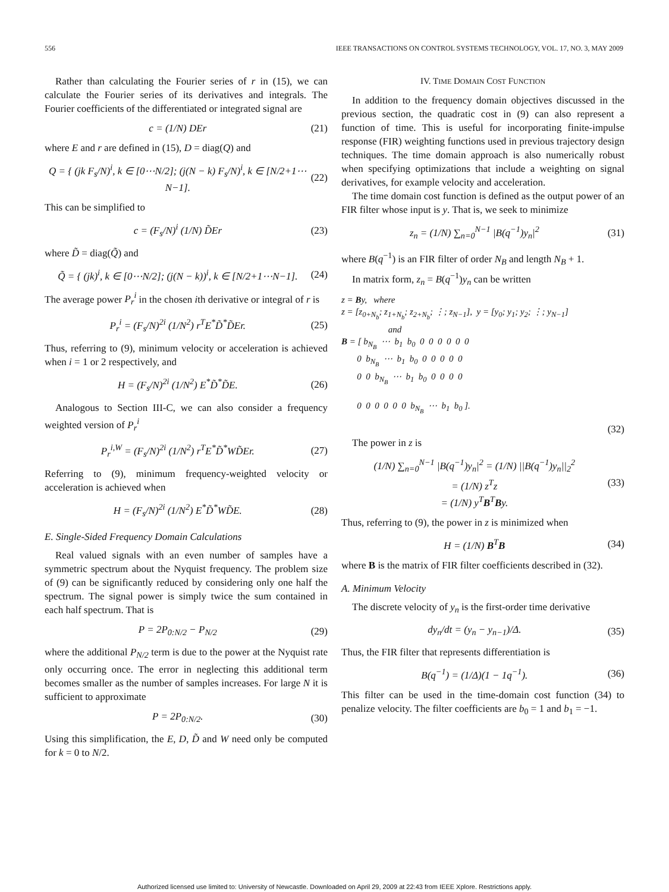556 IEEE TRANSACTIONS ON CONTROL SYSTEMS TECHNOLOGY, VOL. 17, NO. 3, MAY 2009
Rather than calculating the Fourier series of r in (15), we can calculate the Fourier series of its derivatives and integrals. The Fourier coefficients of the differentiated or integrated signal are
c = (1/N) DEr (21)
where E and r are defined in (15), D = diag(Q) and
Q = { (jk F<sub>s</sub>/N)<sup>i</sup>, k ∈ [0⋯N/2]; (j(N − k) F<sub>s</sub>/N)<sup>i</sup>, k ∈ [N/2+1⋯N−1]. (22)
This can be simplified to
c = (F<sub>s</sub>/N)<sup>i</sup> (1/N) D̃Er (23)
where D̃ = diag(Q̃) and
Q̃ = { (jk)<sup>i</sup>, k ∈ [0⋯N/2]; (j(N − k))<sup>i</sup>, k ∈ [N/2+1⋯N−1]. (24)
The average power P<sub>r</sub><sup>i</sup> in the chosen ith derivative or integral of r is
P<sub>r</sub><sup>i</sup> = (F<sub>s</sub>/N)<sup>2i</sup> (1/N<sup>2</sup>) r<sup>T</sup>E<sup>*</sup>D̃<sup>*</sup>D̃Er. (25)
Thus, referring to (9), minimum velocity or acceleration is achieved when i = 1 or 2 respectively, and
H = (F<sub>s</sub>/N)<sup>2i</sup> (1/N<sup>2</sup>) E<sup>*</sup>D̃<sup>*</sup>D̃E. (26)
Analogous to Section III-C, we can also consider a frequency weighted version of P<sub>r</sub><sup>i</sup>
P<sub>r</sub><sup>i,W</sup> = (F<sub>s</sub>/N)<sup>2i</sup> (1/N<sup>2</sup>) r<sup>T</sup>E<sup>*</sup>D̃<sup>*</sup>WD̃Er. (27)
Referring to (9), minimum frequency-weighted velocity or acceleration is achieved when
H = (F<sub>s</sub>/N)<sup>2i</sup> (1/N<sup>2</sup>) E<sup>*</sup>D̃<sup>*</sup>WD̃E. (28)
E. Single-Sided Frequency Domain Calculations
Real valued signals with an even number of samples have a symmetric spectrum about the Nyquist frequency. The problem size of (9) can be significantly reduced by considering only one half the spectrum. The signal power is simply twice the sum contained in each half spectrum. That is
P = 2P<sub>0:N/2</sub> − P<sub>N/2</sub> (29)
where the additional P<sub>N/2</sub> term is due to the power at the Nyquist rate only occurring once. The error in neglecting this additional term becomes smaller as the number of samples increases. For large N it is sufficient to approximate
P = 2P<sub>0:N/2</sub>. (30)
Using this simplification, the E, D, D̃ and W need only be computed for k = 0 to N/2.
IV. TIME DOMAIN COST FUNCTION
In addition to the frequency domain objectives discussed in the previous section, the quadratic cost in (9) can also represent a function of time. This is useful for incorporating finite-impulse response (FIR) weighting functions used in previous trajectory design techniques. The time domain approach is also numerically robust when specifying optimizations that include a weighting on signal derivatives, for example velocity and acceleration.
The time domain cost function is defined as the output power of an FIR filter whose input is y. That is, we seek to minimize
z<sub>n</sub> = (1/N) ∑<sub>n=0</sub><sup>N−1</sup> |B(q<sup>−1</sup>)y<sub>n</sub>|<sup>2</sup> (31)
where B(q<sup>−1</sup>) is an FIR filter of order N<sub>B</sub> and length N<sub>B</sub> + 1.
In matrix form, z<sub>n</sub> = B(q<sup>−1</sup>)y<sub>n</sub> can be written
z = By, where z = [z<sub>0+N<sub>b</sub></sub>; z<sub>1+N<sub>b</sub></sub>; z<sub>2+N<sub>b</sub></sub>; ⋮; z<sub>N−1</sub>], y = [y<sub>0</sub>; y<sub>1</sub>; y<sub>2</sub>; ⋮; y<sub>N−1</sub>] and B = [ b<sub>N<sub>B</sub></sub> ⋯ b<sub>1</sub> b<sub>0</sub> 0 0 0 0 0 0 0 b<sub>N<sub>B</sub></sub> ⋯ b<sub>1</sub> b<sub>0</sub> 0 0 0 0 0 0 0 b<sub>N<sub>B</sub></sub> ⋯ b<sub>1</sub> b<sub>0</sub> 0 0 0 0 0 0 0 0 0 0 b<sub>N<sub>B</sub></sub> ⋯ b<sub>1</sub> b<sub>0</sub> ].
(32)
The power in z is
(1/N) ∑<sub>n=0</sub><sup>N−1</sup> |B(q<sup>−1</sup>)y<sub>n</sub>|<sup>2</sup> = (1/N) ||B(q<sup>−1</sup>)y<sub>n</sub>||<sub>2</sub><sup>2</sup>
= (1/N) z<sup>T</sup>z
= (1/N) y<sup>T</sup>B<sup>T</sup>By. (33)
Thus, referring to (9), the power in z is minimized when
H = (1/N) B<sup>T</sup>B (34)
where B is the matrix of FIR filter coefficients described in (32).
A. Minimum Velocity
The discrete velocity of y<sub>n</sub> is the first-order time derivative
dy<sub>n</sub>/dt = (y<sub>n</sub> − y<sub>n−1</sub>)/Δ. (35)
Thus, the FIR filter that represents differentiation is
B(q<sup>−1</sup>) = (1/Δ)(1 − 1q<sup>−1</sup>). (36)
This filter can be used in the time-domain cost function (34) to penalize velocity. The filter coefficients are b<sub>0</sub> = 1 and b<sub>1</sub> = −1.
Authorized licensed use limited to: University of Newcastle. Downloaded on April 29, 2009 at 22:43 from IEEE Xplore. Restrictions apply.